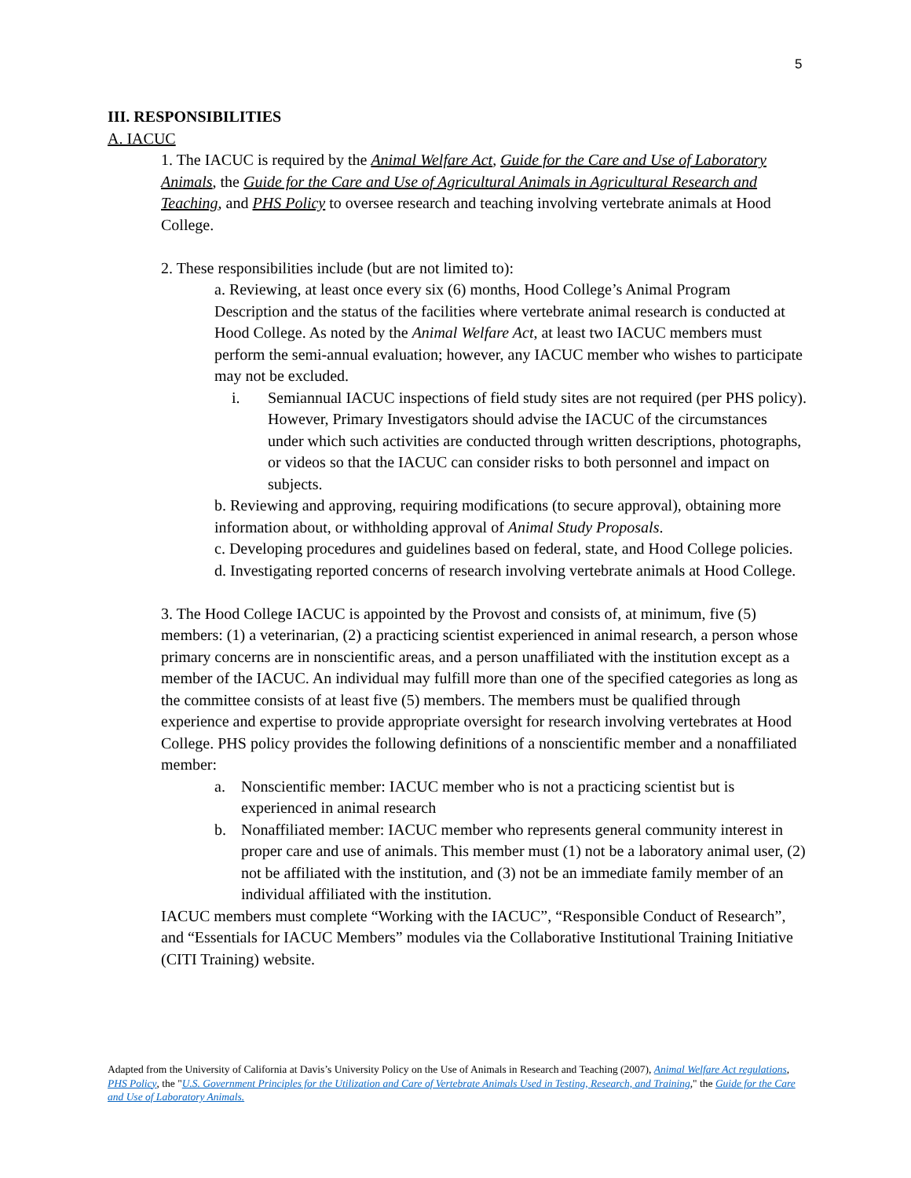5
III. RESPONSIBILITIES
A. IACUC
1. The IACUC is required by the Animal Welfare Act, Guide for the Care and Use of Laboratory Animals, the Guide for the Care and Use of Agricultural Animals in Agricultural Research and Teaching, and PHS Policy to oversee research and teaching involving vertebrate animals at Hood College.
2. These responsibilities include (but are not limited to):
a. Reviewing, at least once every six (6) months, Hood College’s Animal Program Description and the status of the facilities where vertebrate animal research is conducted at Hood College. As noted by the Animal Welfare Act, at least two IACUC members must perform the semi-annual evaluation; however, any IACUC member who wishes to participate may not be excluded.
i. Semiannual IACUC inspections of field study sites are not required (per PHS policy). However, Primary Investigators should advise the IACUC of the circumstances under which such activities are conducted through written descriptions, photographs, or videos so that the IACUC can consider risks to both personnel and impact on subjects.
b. Reviewing and approving, requiring modifications (to secure approval), obtaining more information about, or withholding approval of Animal Study Proposals.
c. Developing procedures and guidelines based on federal, state, and Hood College policies.
d. Investigating reported concerns of research involving vertebrate animals at Hood College.
3. The Hood College IACUC is appointed by the Provost and consists of, at minimum, five (5) members: (1) a veterinarian, (2) a practicing scientist experienced in animal research, a person whose primary concerns are in nonscientific areas, and a person unaffiliated with the institution except as a member of the IACUC. An individual may fulfill more than one of the specified categories as long as the committee consists of at least five (5) members. The members must be qualified through experience and expertise to provide appropriate oversight for research involving vertebrates at Hood College. PHS policy provides the following definitions of a nonscientific member and a nonaffiliated member:
a. Nonscientific member: IACUC member who is not a practicing scientist but is experienced in animal research
b. Nonaffiliated member: IACUC member who represents general community interest in proper care and use of animals. This member must (1) not be a laboratory animal user, (2) not be affiliated with the institution, and (3) not be an immediate family member of an individual affiliated with the institution.
IACUC members must complete “Working with the IACUC”, “Responsible Conduct of Research”, and “Essentials for IACUC Members” modules via the Collaborative Institutional Training Initiative (CITI Training) website.
Adapted from the University of California at Davis’s University Policy on the Use of Animals in Research and Teaching (2007), Animal Welfare Act regulations, PHS Policy, the "U.S. Government Principles for the Utilization and Care of Vertebrate Animals Used in Testing, Research, and Training," the Guide for the Care and Use of Laboratory Animals.